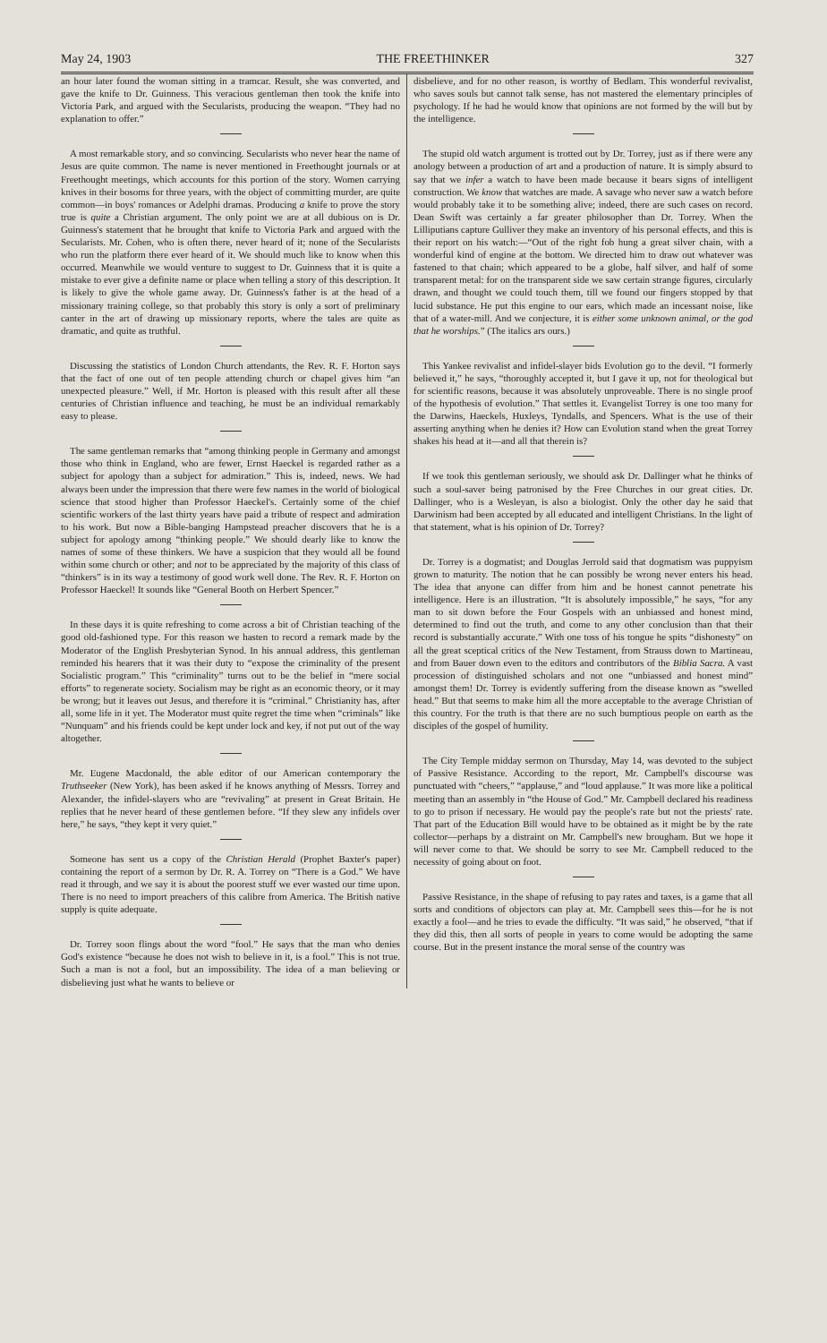May 24, 1903 THE FREETHINKER 327
an hour later found the woman sitting in a tramcar. Result, she was converted, and gave the knife to Dr. Guinness. This veracious gentleman then took the knife into Victoria Park, and argued with the Secularists, producing the weapon. “They had no explanation to offer.”
A most remarkable story, and so convincing. Secularists who never hear the name of Jesus are quite common. The name is never mentioned in Freethought journals or at Freethought meetings, which accounts for this portion of the story. Women carrying knives in their bosoms for three years, with the object of committing murder, are quite common—in boys' romances or Adelphi dramas. Producing a knife to prove the story true is quite a Christian argument. The only point we are at all dubious on is Dr. Guinness's statement that he brought that knife to Victoria Park and argued with the Secularists. Mr. Cohen, who is often there, never heard of it; none of the Secularists who run the platform there ever heard of it. We should much like to know when this occurred. Meanwhile we would venture to suggest to Dr. Guinness that it is quite a mistake to ever give a definite name or place when telling a story of this description. It is likely to give the whole game away. Dr. Guinness's father is at the head of a missionary training college, so that probably this story is only a sort of preliminary canter in the art of drawing up missionary reports, where the tales are quite as dramatic, and quite as truthful.
Discussing the statistics of London Church attendants, the Rev. R. F. Horton says that the fact of one out of ten people attending church or chapel gives him “an unexpected pleasure.” Well, if Mr. Horton is pleased with this result after all these centuries of Christian influence and teaching, he must be an individual remarkably easy to please.
The same gentleman remarks that “among thinking people in Germany and amongst those who think in England, who are fewer, Ernst Haeckel is regarded rather as a subject for apology than a subject for admiration.” This is, indeed, news. We had always been under the impression that there were few names in the world of biological science that stood higher than Professor Haeckel's. Certainly some of the chief scientific workers of the last thirty years have paid a tribute of respect and admiration to his work. But now a Bible-banging Hampstead preacher discovers that he is a subject for apology among “thinking people.” We should dearly like to know the names of some of these thinkers. We have a suspicion that they would all be found within some church or other; and not to be appreciated by the majority of this class of “thinkers” is in its way a testimony of good work well done. The Rev. R. F. Horton on Professor Haeckel! It sounds like “General Booth on Herbert Spencer.”
In these days it is quite refreshing to come across a bit of Christian teaching of the good old-fashioned type. For this reason we hasten to record a remark made by the Moderator of the English Presbyterian Synod. In his annual address, this gentleman reminded his hearers that it was their duty to “expose the criminality of the present Socialistic program.” This “criminality” turns out to be the belief in “mere social efforts” to regenerate society. Socialism may be right as an economic theory, or it may be wrong; but it leaves out Jesus, and therefore it is “criminal.” Christianity has, after all, some life in it yet. The Moderator must quite regret the time when “criminals” like “Nunquam” and his friends could be kept under lock and key, if not put out of the way altogether.
Mr. Eugene Macdonald, the able editor of our American contemporary the Truthseeker (New York), has been asked if he knows anything of Messrs. Torrey and Alexander, the infidel-slayers who are “revivaling” at present in Great Britain. He replies that he never heard of these gentlemen before. “If they slew any infidels over here,” he says, “they kept it very quiet.”
Someone has sent us a copy of the Christian Herald (Prophet Baxter's paper) containing the report of a sermon by Dr. R. A. Torrey on “There is a God.” We have read it through, and we say it is about the poorest stuff we ever wasted our time upon. There is no need to import preachers of this calibre from America. The British native supply is quite adequate.
Dr. Torrey soon flings about the word “fool.” He says that the man who denies God's existence “because he does not wish to believe in it, is a fool.” This is not true. Such a man is not a fool, but an impossibility. The idea of a man believing or disbelieving just what he wants to believe or
disbelieve, and for no other reason, is worthy of Bedlam. This wonderful revivalist, who saves souls but cannot talk sense, has not mastered the elementary principles of psychology. If he had he would know that opinions are not formed by the will but by the intelligence.
The stupid old watch argument is trotted out by Dr. Torrey, just as if there were any anology between a production of art and a production of nature. It is simply absurd to say that we infer a watch to have been made because it bears signs of intelligent construction. We know that watches are made. A savage who never saw a watch before would probably take it to be something alive; indeed, there are such cases on record. Dean Swift was certainly a far greater philosopher than Dr. Torrey. When the Lilliputians capture Gulliver they make an inventory of his personal effects, and this is their report on his watch:—“Out of the right fob hung a great silver chain, with a wonderful kind of engine at the bottom. We directed him to draw out whatever was fastened to that chain; which appeared to be a globe, half silver, and half of some transparent metal: for on the transparent side we saw certain strange figures, circularly drawn, and thought we could touch them, till we found our fingers stopped by that lucid substance. He put this engine to our ears, which made an incessant noise, like that of a water-mill. And we conjecture, it is either some unknown animal, or the god that he worships.” (The italics ars ours.)
This Yankee revivalist and infidel-slayer bids Evolution go to the devil. “I formerly believed it,” he says, “thoroughly accepted it, but I gave it up, not for theological but for scientific reasons, because it was absolutely unproveable. There is no single proof of the hypothesis of evolution.” That settles it. Evangelist Torrey is one too many for the Darwins, Haeckels, Huxleys, Tyndalls, and Spencers. What is the use of their asserting anything when he denies it? How can Evolution stand when the great Torrey shakes his head at it—and all that therein is?
If we took this gentleman seriously, we should ask Dr. Dallinger what he thinks of such a soul-saver being patronised by the Free Churches in our great cities. Dr. Dallinger, who is a Wesleyan, is also a biologist. Only the other day he said that Darwinism had been accepted by all educated and intelligent Christians. In the light of that statement, what is his opinion of Dr. Torrey?
Dr. Torrey is a dogmatist; and Douglas Jerrold said that dogmatism was puppyism grown to maturity. The notion that he can possibly be wrong never enters his head. The idea that anyone can differ from him and be honest cannot penetrate his intelligence. Here is an illustration. “It is absolutely impossible,” he says, “for any man to sit down before the Four Gospels with an unbiassed and honest mind, determined to find out the truth, and come to any other conclusion than that their record is substantially accurate.” With one toss of his tongue he spits “dishonesty” on all the great sceptical critics of the New Testament, from Strauss down to Martineau, and from Bauer down even to the editors and contributors of the Biblia Sacra. A vast procession of distinguished scholars and not one “unbiassed and honest mind” amongst them! Dr. Torrey is evidently suffering from the disease known as “swelled head.” But that seems to make him all the more acceptable to the average Christian of this country. For the truth is that there are no such bumptious people on earth as the disciples of the gospel of humility.
The City Temple midday sermon on Thursday, May 14, was devoted to the subject of Passive Resistance. According to the report, Mr. Campbell's discourse was punctuated with “cheers,” “applause,” and “loud applause.” It was more like a political meeting than an assembly in “the House of God.” Mr. Campbell declared his readiness to go to prison if necessary. He would pay the people's rate but not the priests' rate. That part of the Education Bill would have to be obtained as it might be by the rate collector—perhaps by a distraint on Mr. Campbell's new brougham. But we hope it will never come to that. We should be sorry to see Mr. Campbell reduced to the necessity of going about on foot.
Passive Resistance, in the shape of refusing to pay rates and taxes, is a game that all sorts and conditions of objectors can play at. Mr. Campbell sees this—for he is not exactly a fool—and he tries to evade the difficulty. “It was said,” he observed, “that if they did this, then all sorts of people in years to come would be adopting the same course. But in the present instance the moral sense of the country was